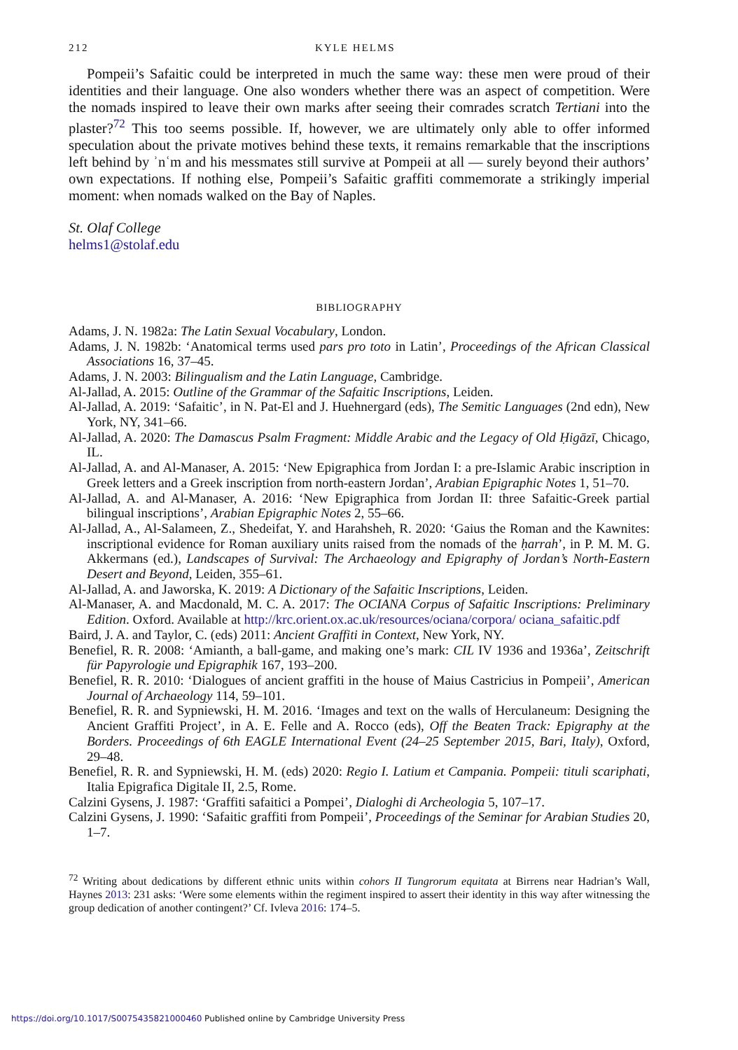212 KYLE HELMS
Pompeii’s Safaitic could be interpreted in much the same way: these men were proud of their identities and their language. One also wonders whether there was an aspect of competition. Were the nomads inspired to leave their own marks after seeing their comrades scratch Tertiani into the plaster?<sup>72</sup> This too seems possible. If, however, we are ultimately only able to offer informed speculation about the private motives behind these texts, it remains remarkable that the inscriptions left behind by ʾnʿm and his messmates still survive at Pompeii at all — surely beyond their authors’ own expectations. If nothing else, Pompeii’s Safaitic graffiti commemorate a strikingly imperial moment: when nomads walked on the Bay of Naples.
St. Olaf College
helms1@stolaf.edu
BIBLIOGRAPHY
Adams, J. N. 1982a: The Latin Sexual Vocabulary, London.
Adams, J. N. 1982b: ‘Anatomical terms used pars pro toto in Latin’, Proceedings of the African Classical Associations 16, 37–45.
Adams, J. N. 2003: Bilingualism and the Latin Language, Cambridge.
Al-Jallad, A. 2015: Outline of the Grammar of the Safaitic Inscriptions, Leiden.
Al-Jallad, A. 2019: ‘Safaitic’, in N. Pat-El and J. Huehnergard (eds), The Semitic Languages (2nd edn), New York, NY, 341–66.
Al-Jallad, A. 2020: The Damascus Psalm Fragment: Middle Arabic and the Legacy of Old Ḥigāzī, Chicago, IL.
Al-Jallad, A. and Al-Manaser, A. 2015: ‘New Epigraphica from Jordan I: a pre-Islamic Arabic inscription in Greek letters and a Greek inscription from north-eastern Jordan’, Arabian Epigraphic Notes 1, 51–70.
Al-Jallad, A. and Al-Manaser, A. 2016: ‘New Epigraphica from Jordan II: three Safaitic-Greek partial bilingual inscriptions’, Arabian Epigraphic Notes 2, 55–66.
Al-Jallad, A., Al-Salameen, Z., Shedeifat, Y. and Harahsheh, R. 2020: ‘Gaius the Roman and the Kawnites: inscriptional evidence for Roman auxiliary units raised from the nomads of the ḥarrah’, in P. M. M. G. Akkermans (ed.), Landscapes of Survival: The Archaeology and Epigraphy of Jordan’s North-Eastern Desert and Beyond, Leiden, 355–61.
Al-Jallad, A. and Jaworska, K. 2019: A Dictionary of the Safaitic Inscriptions, Leiden.
Al-Manaser, A. and Macdonald, M. C. A. 2017: The OCIANA Corpus of Safaitic Inscriptions: Preliminary Edition. Oxford. Available at http://krc.orient.ox.ac.uk/resources/ociana/corpora/ ociana_safaitic.pdf
Baird, J. A. and Taylor, C. (eds) 2011: Ancient Graffiti in Context, New York, NY.
Benefiel, R. R. 2008: ‘Amianth, a ball-game, and making one’s mark: CIL IV 1936 and 1936a’, Zeitschrift für Papyrologie und Epigraphik 167, 193–200.
Benefiel, R. R. 2010: ‘Dialogues of ancient graffiti in the house of Maius Castricius in Pompeii’, American Journal of Archaeology 114, 59–101.
Benefiel, R. R. and Sypniewski, H. M. 2016. ‘Images and text on the walls of Herculaneum: Designing the Ancient Graffiti Project’, in A. E. Felle and A. Rocco (eds), Off the Beaten Track: Epigraphy at the Borders. Proceedings of 6th EAGLE International Event (24–25 September 2015, Bari, Italy), Oxford, 29–48.
Benefiel, R. R. and Sypniewski, H. M. (eds) 2020: Regio I. Latium et Campania. Pompeii: tituli scariphati, Italia Epigrafica Digitale II, 2.5, Rome.
Calzini Gysens, J. 1987: ‘Graffiti safaitici a Pompei’, Dialoghi di Archeologia 5, 107–17.
Calzini Gysens, J. 1990: ‘Safaitic graffiti from Pompeii’, Proceedings of the Seminar for Arabian Studies 20, 1–7.
<sup>72</sup> Writing about dedications by different ethnic units within cohors II Tungrorum equitata at Birrens near Hadrian’s Wall, Haynes 2013: 231 asks: ‘Were some elements within the regiment inspired to assert their identity in this way after witnessing the group dedication of another contingent?’ Cf. Ivleva 2016: 174–5.
https://doi.org/10.1017/S0075435821000460 Published online by Cambridge University Press